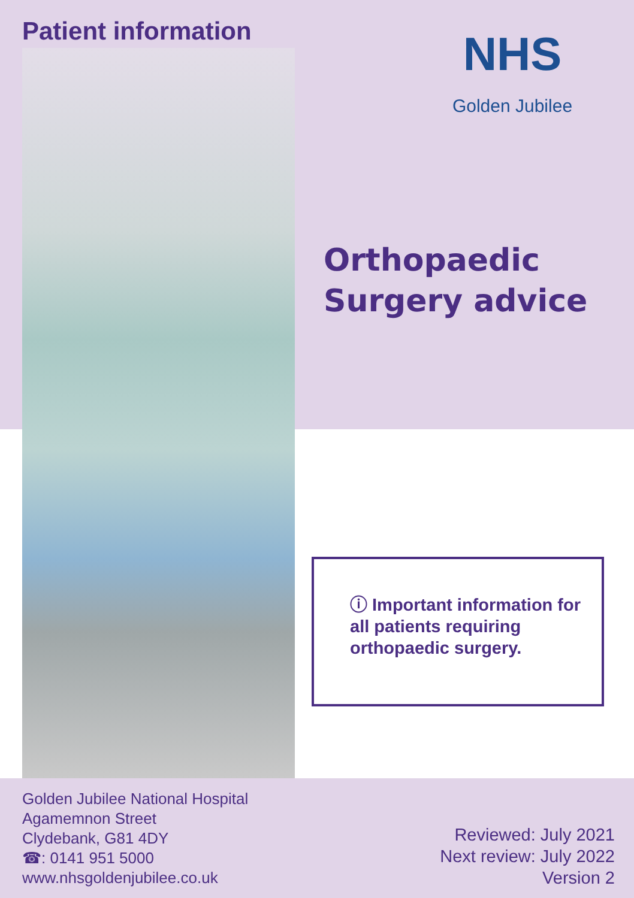Patient information
NHS
Golden Jubilee
Orthopaedic
Surgery advice
ⓘ Important information for all patients requiring orthopaedic surgery.
Golden Jubilee National Hospital
Agamemnon Street
Clydebank, G81 4DY
☎: 0141 951 5000
www.nhsgoldenjubilee.co.uk
Reviewed: July 2021
Next review: July 2022
Version 2